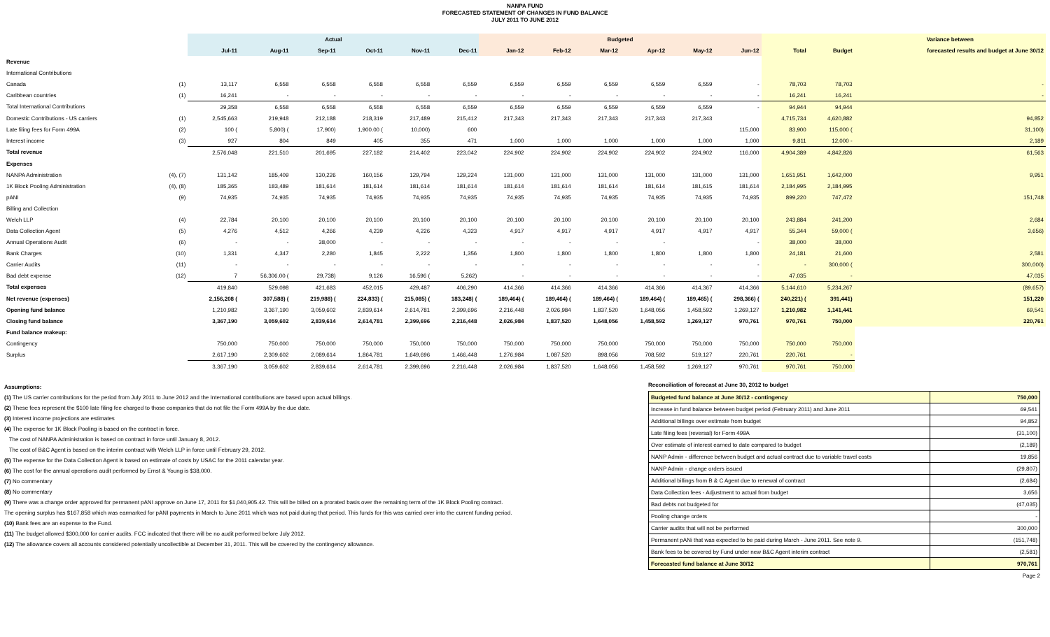NANPA FUND
FORECASTED STATEMENT OF CHANGES IN FUND BALANCE
JULY 2011 TO JUNE 2012
| | | Actual | | | | | | Budgeted | | | | | | | | Variance between |
| --- | --- | --- | --- | --- | --- | --- | --- | --- | --- | --- | --- | --- | --- | --- | --- | --- |
| | | Jul-11 | Aug-11 | Sep-11 | Oct-11 | Nov-11 | Dec-11 | Jan-12 | Feb-12 | Mar-12 | Apr-12 | May-12 | Jun-12 | Total | Budget | forecasted results and budget at June 30/12 |
| Revenue | | | | | | | | | | | | | | | | |
| International Contributions | | | | | | | | | | | | | | | | |
| Canada | (1) | 13,117 | 6,558 | 6,558 | 6,558 | 6,558 | 6,559 | 6,559 | 6,559 | 6,559 | 6,559 | 6,559 | - | 78,703 | 78,703 | - |
| Caribbean countries | (1) | 16,241 | - | - | - | - | - | - | - | - | - | - | - | 16,241 | 16,241 | - |
| Total International Contributions | | 29,358 | 6,558 | 6,558 | 6,558 | 6,558 | 6,559 | 6,559 | 6,559 | 6,559 | 6,559 | 6,559 | - | 94,944 | 94,944 | |
| Domestic Contributions - US carriers | (1) | 2,545,663 | 219,948 | 212,188 | 218,319 | 217,489 | 215,412 | 217,343 | 217,343 | 217,343 | 217,343 | 217,343 | | 4,715,734 | 4,620,882 | 94,852 |
| Late filing fees for Form 499A | (2) | 100 ( | 5,800) ( | 17,900) | 1,900.00 ( | 10,000) | 600 | | | | | | 115,000 | 83,900 | 115,000 ( | 31,100) |
| Interest income | (3) | 927 | 804 | 849 | 405 | 355 | 471 | 1,000 | 1,000 | 1,000 | 1,000 | 1,000 | 1,000 | 9,811 | 12,000 - | 2,189 |
| Total revenue | | 2,576,048 | 221,510 | 201,695 | 227,182 | 214,402 | 223,042 | 224,902 | 224,902 | 224,902 | 224,902 | 224,902 | 116,000 | 4,904,389 | 4,842,826 | 61,563 |
| Expenses | | | | | | | | | | | | | | | | |
| NANPA Administration | (4), (7) | 131,142 | 185,409 | 130,226 | 160,156 | 129,794 | 129,224 | 131,000 | 131,000 | 131,000 | 131,000 | 131,000 | 131,000 | 1,651,951 | 1,642,000 | 9,951 |
| 1K Block Pooling Administration | (4), (8) | 185,365 | 183,489 | 181,614 | 181,614 | 181,614 | 181,614 | 181,614 | 181,614 | 181,614 | 181,614 | 181,615 | 181,614 | 2,184,995 | 2,184,995 | |
| pANI | (9) | 74,935 | 74,935 | 74,935 | 74,935 | 74,935 | 74,935 | 74,935 | 74,935 | 74,935 | 74,935 | 74,935 | 74,935 | 899,220 | 747,472 | 151,748 |
| Billing and Collection | | | | | | | | | | | | | | | | |
| Welch LLP | (4) | 22,784 | 20,100 | 20,100 | 20,100 | 20,100 | 20,100 | 20,100 | 20,100 | 20,100 | 20,100 | 20,100 | 20,100 | 243,884 | 241,200 | 2,684 |
| Data Collection Agent | (5) | 4,276 | 4,512 | 4,266 | 4,239 | 4,226 | 4,323 | 4,917 | 4,917 | 4,917 | 4,917 | 4,917 | 4,917 | 55,344 | 59,000 ( | 3,656) |
| Annual Operations Audit | (6) | - | - | 38,000 | - | - | - | - | - | - | - | | - | 38,000 | 38,000 | |
| Bank Charges | (10) | 1,331 | 4,347 | 2,280 | 1,845 | 2,222 | 1,356 | 1,800 | 1,800 | 1,800 | 1,800 | 1,800 | 1,800 | 24,181 | 21,600 | 2,581 |
| Carrier Audits | (11) | - | - | - | - | - | - | - | - | - | - | - | - | - | 300,000 ( | 300,000) |
| Bad debt expense | (12) | 7 | 56,306.00 ( | 29,738) | 9,126 | 16,596 ( | 5,262) | - | - | - | - | - | - | 47,035 | - | 47,035 |
| Total expenses | | 419,840 | 529,098 | 421,683 | 452,015 | 429,487 | 406,290 | 414,366 | 414,366 | 414,366 | 414,366 | 414,367 | 414,366 | 5,144,610 | 5,234,267 | (89,657) |
| Net revenue (expenses) | | 2,156,208 ( | 307,588) ( | 219,988) ( | 224,833) ( | 215,085) ( | 183,248) ( | 189,464) ( | 189,464) ( | 189,464) ( | 189,464) ( | 189,465) ( | 298,366) ( | 240,221) ( | 391,441) | 151,220 |
| Opening fund balance | | 1,210,982 | 3,367,190 | 3,059,602 | 2,839,614 | 2,614,781 | 2,399,696 | 2,216,448 | 2,026,984 | 1,837,520 | 1,648,056 | 1,458,592 | 1,269,127 | 1,210,982 | 1,141,441 | 69,541 |
| Closing fund balance | | 3,367,190 | 3,059,602 | 2,839,614 | 2,614,781 | 2,399,696 | 2,216,448 | 2,026,984 | 1,837,520 | 1,648,056 | 1,458,592 | 1,269,127 | 970,761 | 970,761 | 750,000 | 220,761 |
| Fund balance makeup: | | | | | | | | | | | | | | | | |
| Contingency | | 750,000 | 750,000 | 750,000 | 750,000 | 750,000 | 750,000 | 750,000 | 750,000 | 750,000 | 750,000 | 750,000 | 750,000 | 750,000 | 750,000 | |
| Surplus | | 2,617,190 | 2,309,602 | 2,089,614 | 1,864,781 | 1,649,696 | 1,466,448 | 1,276,984 | 1,087,520 | 898,056 | 708,592 | 519,127 | 220,761 | 220,761 | - | |
| | | 3,367,190 | 3,059,602 | 2,839,614 | 2,614,781 | 2,399,696 | 2,216,448 | 2,026,984 | 1,837,520 | 1,648,056 | 1,458,592 | 1,269,127 | 970,761 | 970,761 | 750,000 | |
Assumptions:
(1) The US carrier contributions for the period from July 2011 to June 2012 and the International contributions are based upon actual billings.
(2) These fees represent the $100 late filing fee charged to those companies that do not file the Form 499A by the due date.
(3) Interest income projections are estimates
(4) The expense for 1K Block Pooling is based on the contract in force.
The cost of NANPA Administration is based on contract in force until January 8, 2012.
The cost of B&C Agent is based on the interim contract with Welch LLP in force until February 29, 2012.
(5) The expense for the Data Collection Agent is based on estimate of costs by USAC for the 2011 calendar year.
(6) The cost for the annual operations audit performed by Ernst & Young is $38,000.
(7) No commentary
(8) No commentary
(9) There was a change order approved for permanent pANI approve on June 17, 2011 for $1,040,905.42. This will be billed on a prorated basis over the remaining term of the 1K Block Pooling contract.
The opening surplus has $167,858 which was earmarked for pANI payments in March to June 2011 which was not paid during that period. This funds for this was carried over into the current funding period.
(10) Bank fees are an expense to the Fund.
(11) The budget allowed $300,000 for carrier audits. FCC indicated that there will be no audit performed before July 2012.
(12) The allowance covers all accounts considered potentially uncollectible at December 31, 2011. This will be covered by the contingency allowance.
Reconciliation of forecast at June 30, 2012 to budget
| Budgeted fund balance at June 30/12 - contingency | 750,000 |
| Increase in fund balance between budget period (February 2011) and June 2011 | 69,541 |
| Additional billings over estimate from budget | 94,852 |
| Late filing fees (reversal) for Form 499A | (31,100) |
| Over estimate of interest earned to date compared to budget | (2,189) |
| NANP Admin - difference between budget and actual contract due to variable travel costs | 19,856 |
| NANP Admin - change orders issued | (29,807) |
| Additional billings from B & C Agent due to renewal of contract | (2,684) |
| Data Collection fees - Adjustment to actual from budget | 3,656 |
| Bad debts not budgeted for | (47,035) |
| Pooling change orders | - |
| Carrier audits that will not be performed | 300,000 |
| Permanent pANi that was expected to be paid during March - June 2011. See note 9. | (151,748) |
| Bank fees to be covered by Fund under new B&C Agent interim contract | (2,581) |
| Forecasted fund balance at June 30/12 | 970,761 |
Page 2